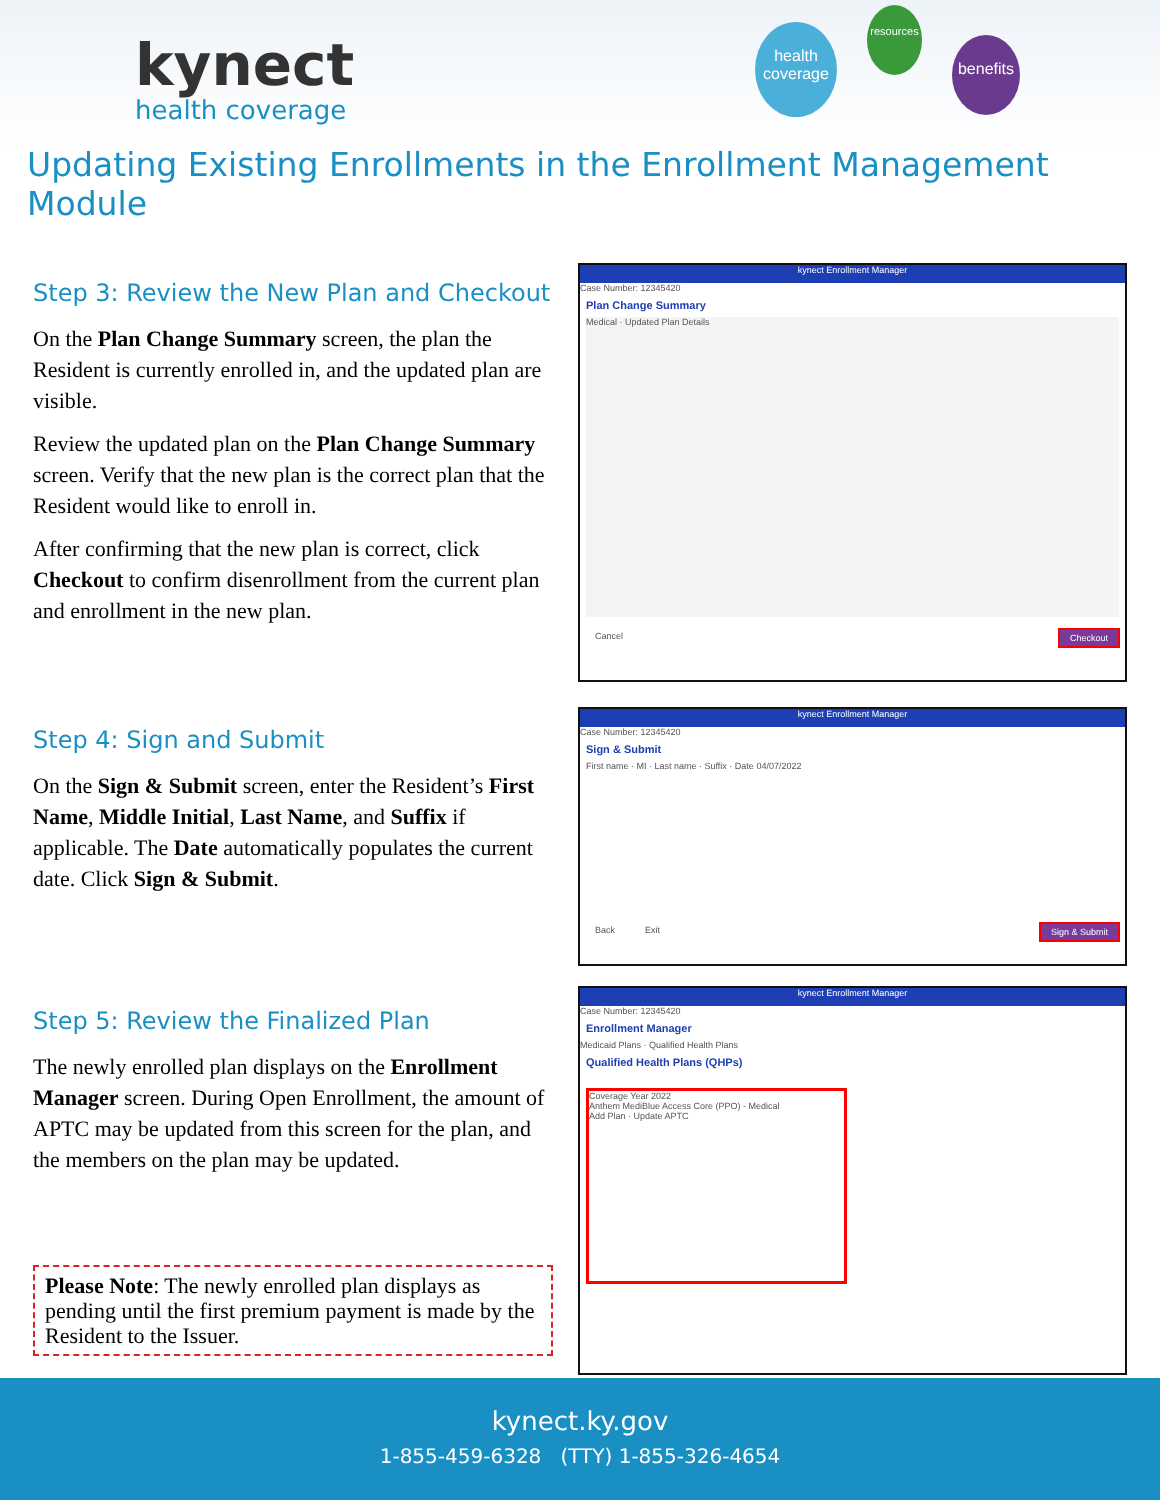kynect
health coverage
health coverage
resources
benefits
Updating Existing Enrollments in the Enrollment Management Module
Step 3: Review the New Plan and Checkout
On the Plan Change Summary screen, the plan the Resident is currently enrolled in, and the updated plan are visible.
Review the updated plan on the Plan Change Summary screen. Verify that the new plan is the correct plan that the Resident would like to enroll in.
After confirming that the new plan is correct, click Checkout to confirm disenrollment from the current plan and enrollment in the new plan.
kynect Enrollment Manager
Case Number: 12345420
Plan Change Summary
Medical · Updated Plan Details
Cancel Checkout
Step 4: Sign and Submit
On the Sign & Submit screen, enter the Resident’s First Name, Middle Initial, Last Name, and Suffix if applicable. The Date automatically populates the current date. Click Sign & Submit.
kynect Enrollment Manager
Case Number: 12345420
Sign & Submit
First name · MI · Last name · Suffix · Date 04/07/2022
Back Exit Sign & Submit
Step 5: Review the Finalized Plan
The newly enrolled plan displays on the Enrollment Manager screen. During Open Enrollment, the amount of APTC may be updated from this screen for the plan, and the members on the plan may be updated.
Please Note: The newly enrolled plan displays as pending until the first premium payment is made by the Resident to the Issuer.
kynect Enrollment Manager
Case Number: 12345420
Enrollment Manager
Medicaid Plans · Qualified Health Plans
Qualified Health Plans (QHPs)
Coverage Year 2022
Anthem MediBlue Access Core (PPO) - Medical
Add Plan · Update APTC
kynect.ky.gov
1-855-459-6328 (TTY) 1-855-326-4654